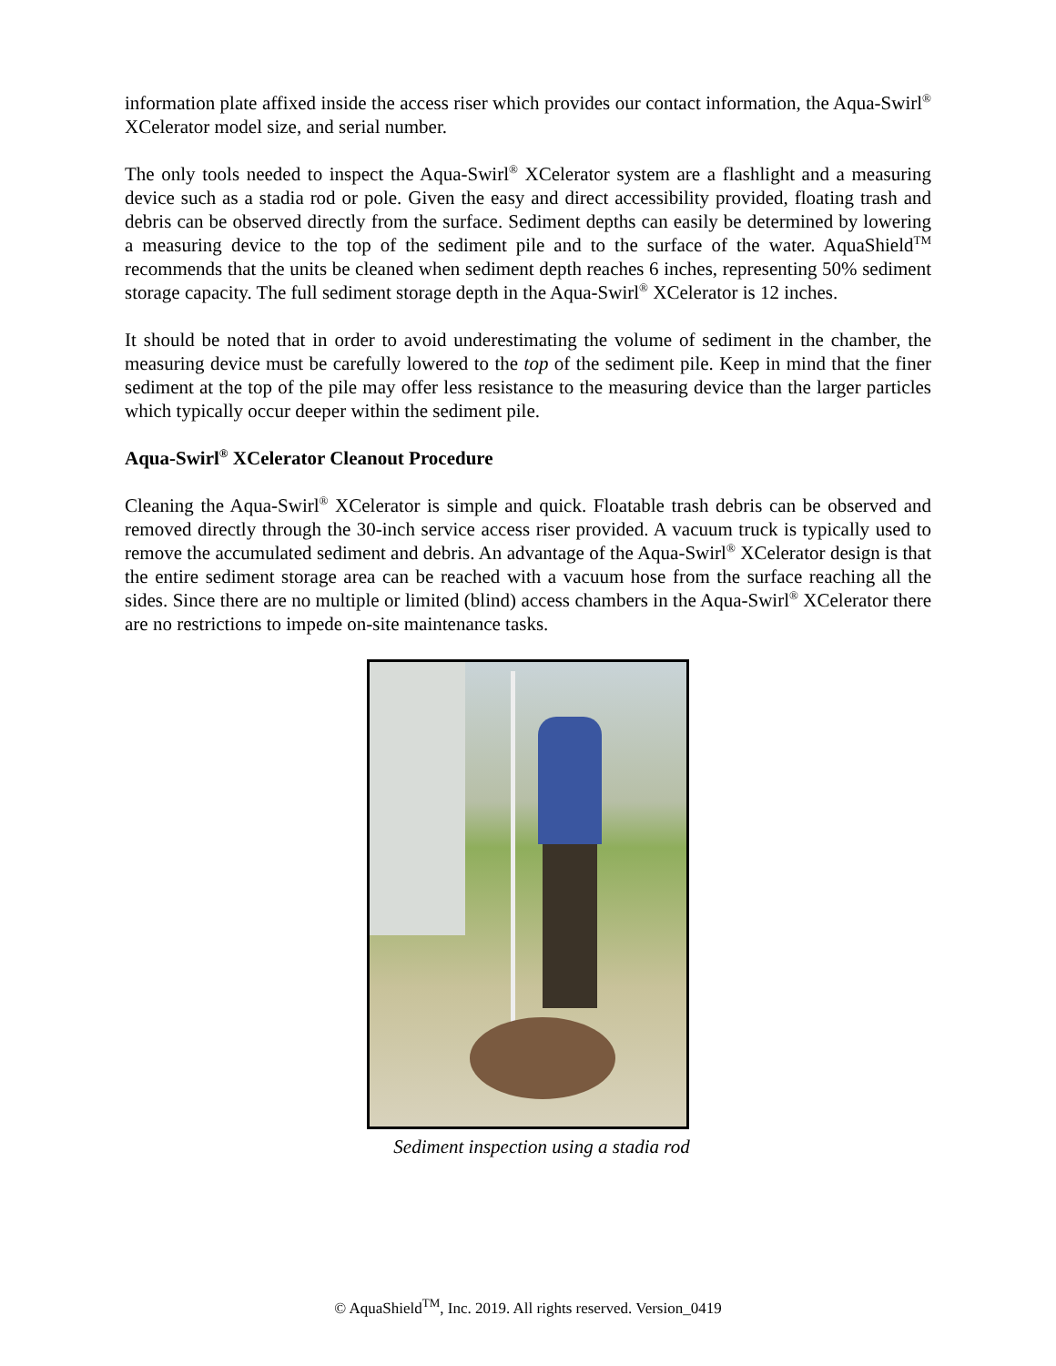information plate affixed inside the access riser which provides our contact information, the Aqua-Swirl<sup>®</sup> XCelerator model size, and serial number.
The only tools needed to inspect the Aqua-Swirl<sup>®</sup> XCelerator system are a flashlight and a measuring device such as a stadia rod or pole. Given the easy and direct accessibility provided, floating trash and debris can be observed directly from the surface. Sediment depths can easily be determined by lowering a measuring device to the top of the sediment pile and to the surface of the water. AquaShield<sup>TM</sup> recommends that the units be cleaned when sediment depth reaches 6 inches, representing 50% sediment storage capacity. The full sediment storage depth in the Aqua-Swirl<sup>®</sup> XCelerator is 12 inches.
It should be noted that in order to avoid underestimating the volume of sediment in the chamber, the measuring device must be carefully lowered to the top of the sediment pile. Keep in mind that the finer sediment at the top of the pile may offer less resistance to the measuring device than the larger particles which typically occur deeper within the sediment pile.
Aqua-Swirl<sup>®</sup> XCelerator Cleanout Procedure
Cleaning the Aqua-Swirl<sup>®</sup> XCelerator is simple and quick. Floatable trash debris can be observed and removed directly through the 30-inch service access riser provided. A vacuum truck is typically used to remove the accumulated sediment and debris. An advantage of the Aqua-Swirl<sup>®</sup> XCelerator design is that the entire sediment storage area can be reached with a vacuum hose from the surface reaching all the sides. Since there are no multiple or limited (blind) access chambers in the Aqua-Swirl<sup>®</sup> XCelerator there are no restrictions to impede on-site maintenance tasks.
Sediment inspection using a stadia rod
© AquaShield<sup>TM</sup>, Inc. 2019. All rights reserved. Version_0419